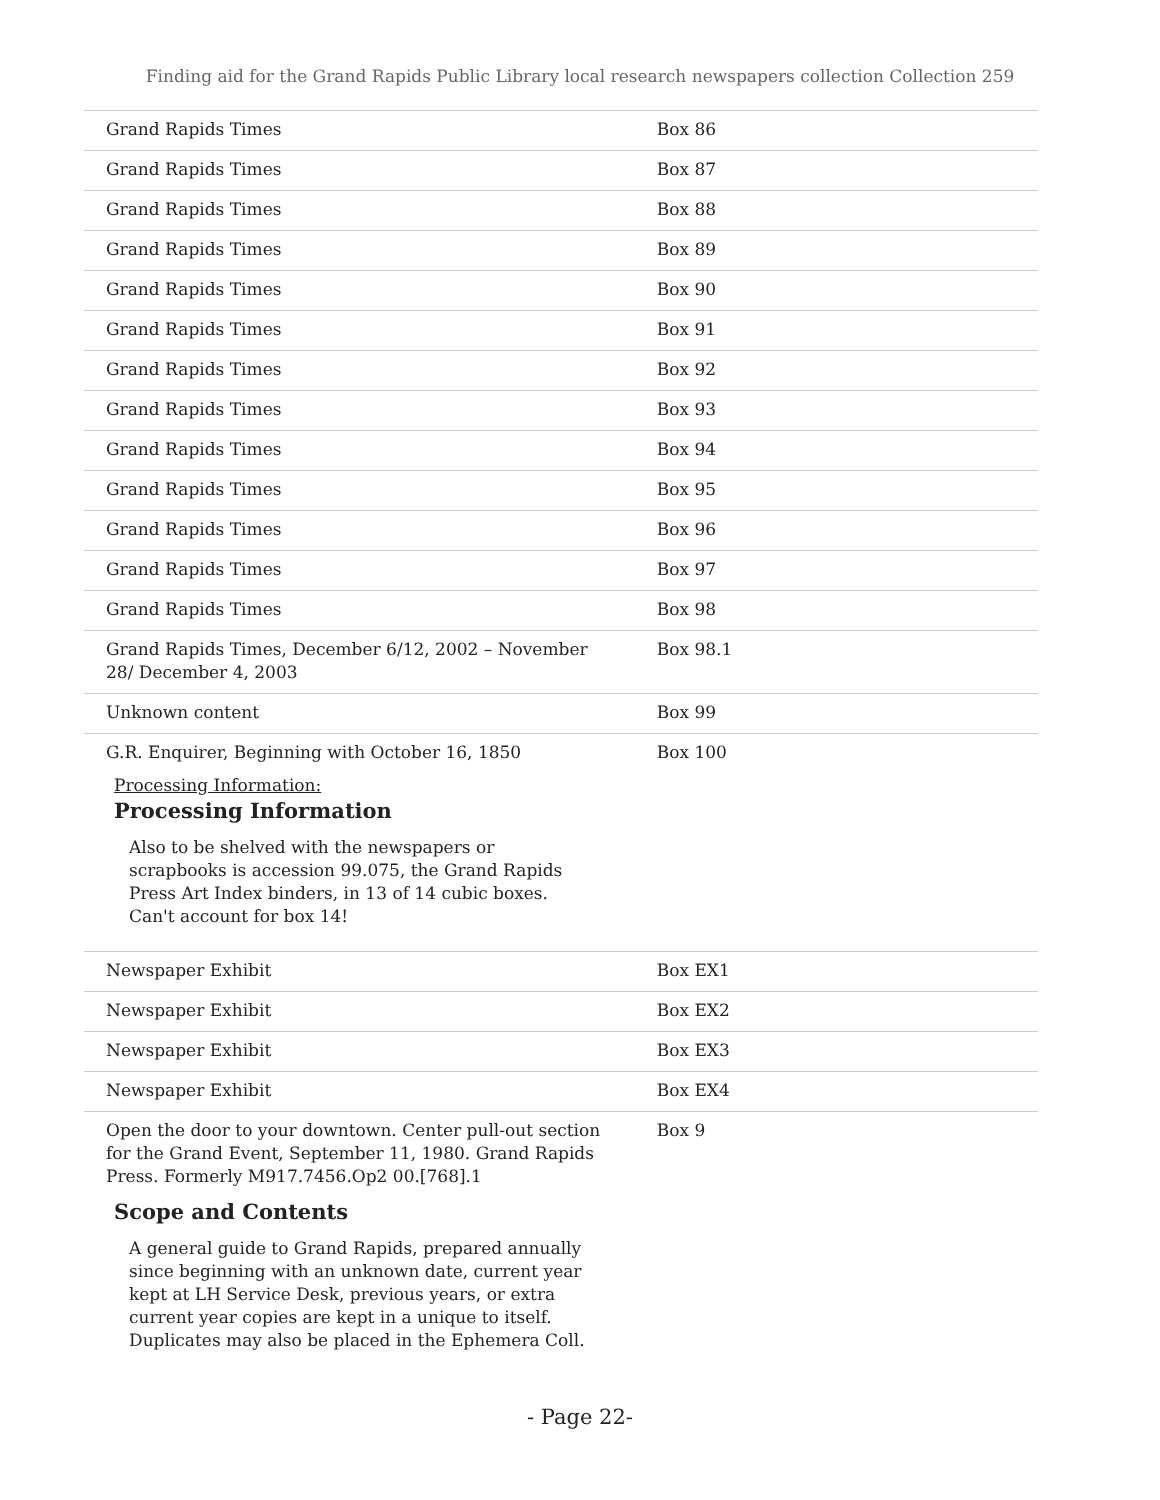Finding aid for the Grand Rapids Public Library local research newspapers collection Collection 259
| Grand Rapids Times | Box 86 |
| Grand Rapids Times | Box 87 |
| Grand Rapids Times | Box 88 |
| Grand Rapids Times | Box 89 |
| Grand Rapids Times | Box 90 |
| Grand Rapids Times | Box 91 |
| Grand Rapids Times | Box 92 |
| Grand Rapids Times | Box 93 |
| Grand Rapids Times | Box 94 |
| Grand Rapids Times | Box 95 |
| Grand Rapids Times | Box 96 |
| Grand Rapids Times | Box 97 |
| Grand Rapids Times | Box 98 |
| Grand Rapids Times, December 6/12, 2002 – November 28/ December 4, 2003 | Box 98.1 |
| Unknown content | Box 99 |
| G.R. Enquirer, Beginning with October 16, 1850 Processing Information: Processing Information Also to be shelved with the newspapers or scrapbooks is accession 99.075, the Grand Rapids Press Art Index binders, in 13 of 14 cubic boxes. Can't account for box 14! | Box 100 |
| Newspaper Exhibit | Box EX1 |
| Newspaper Exhibit | Box EX2 |
| Newspaper Exhibit | Box EX3 |
| Newspaper Exhibit | Box EX4 |
| Open the door to your downtown. Center pull-out section for the Grand Event, September 11, 1980. Grand Rapids Press. Formerly M917.7456.Op2 00.[768].1 Scope and Contents A general guide to Grand Rapids, prepared annually since beginning with an unknown date, current year kept at LH Service Desk, previous years, or extra current year copies are kept in a unique to itself. Duplicates may also be placed in the Ephemera Coll. | Box 9 |
- Page 22-